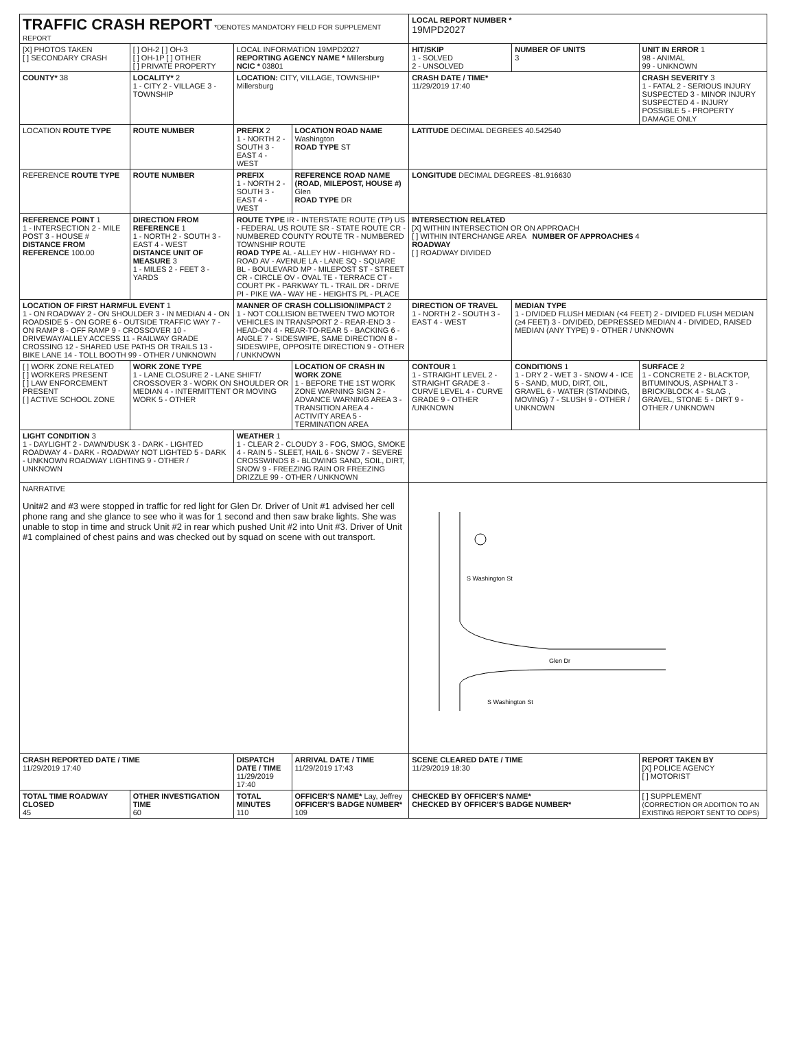| TRAFFIC CRASH REPORT *DENOTES MANDATORY FIELD FOR SUPPLEMENT REPORT | | | | LOCAL REPORT NUMBER * 19MPD2027 | | |
| [X] PHOTOS TAKEN [ ] SECONDARY CRASH | [ ] OH-2 [ ] OH-3 [ ] OH-1P [ ] OTHER [ ] PRIVATE PROPERTY | LOCAL INFORMATION 19MPD2027 REPORTING AGENCY NAME * Millersburg NCIC * 03801 | | HIT/SKIP 1 - SOLVED 2 - UNSOLVED | NUMBER OF UNITS 3 | UNIT IN ERROR 1 98 - ANIMAL 99 - UNKNOWN |
| COUNTY* 38 | LOCALITY* 2 1 - CITY 2 - VILLAGE 3 - TOWNSHIP | LOCATION: CITY, VILLAGE, TOWNSHIP* Millersburg | | CRASH DATE / TIME* 11/29/2019 17:40 | | CRASH SEVERITY 3 1 - FATAL 2 - SERIOUS INJURY SUSPECTED 3 - MINOR INJURY SUSPECTED 4 - INJURY POSSIBLE 5 - PROPERTY DAMAGE ONLY |
| LOCATION ROUTE TYPE | ROUTE NUMBER | PREFIX 2 1 - NORTH 2 - SOUTH 3 - EAST 4 - WEST | LOCATION ROAD NAME Washington ROAD TYPE ST | LATITUDE DECIMAL DEGREES 40.542540 | | |
| REFERENCE ROUTE TYPE | ROUTE NUMBER | PREFIX 1 - NORTH 2 - SOUTH 3 - EAST 4 - WEST | REFERENCE ROAD NAME (ROAD, MILEPOST, HOUSE #) Glen ROAD TYPE DR | LONGITUDE DECIMAL DEGREES -81.916630 | | |
| REFERENCE POINT 1 1 - INTERSECTION 2 - MILE POST 3 - HOUSE # DISTANCE FROM REFERENCE 100.00 | DIRECTION FROM REFERENCE 1 1 - NORTH 2 - SOUTH 3 - EAST 4 - WEST DISTANCE UNIT OF MEASURE 3 1 - MILES 2 - FEET 3 - YARDS | ROUTE TYPE IR - INTERSTATE ROUTE (TP) US - FEDERAL US ROUTE SR - STATE ROUTE CR - NUMBERED COUNTY ROUTE TR - NUMBERED TOWNSHIP ROUTE ROAD TYPE AL - ALLEY HW - HIGHWAY RD - ROAD AV - AVENUE LA - LANE SQ - SQUARE BL - BOULEVARD MP - MILEPOST ST - STREET CR - CIRCLE OV - OVAL TE - TERRACE CT - COURT PK - PARKWAY TL - TRAIL DR - DRIVE PI - PIKE WA - WAY HE - HEIGHTS PL - PLACE | | INTERSECTION RELATED [X] WITHIN INTERSECTION OR ON APPROACH [ ] WITHIN INTERCHANGE AREA NUMBER OF APPROACHES 4 ROADWAY [ ] ROADWAY DIVIDED | | |
| LOCATION OF FIRST HARMFUL EVENT 1 1 - ON ROADWAY 2 - ON SHOULDER 3 - IN MEDIAN 4 - ON ROADSIDE 5 - ON GORE 6 - OUTSIDE TRAFFIC WAY 7 - ON RAMP 8 - OFF RAMP 9 - CROSSOVER 10 - DRIVEWAY/ALLEY ACCESS 11 - RAILWAY GRADE CROSSING 12 - SHARED USE PATHS OR TRAILS 13 - BIKE LANE 14 - TOLL BOOTH 99 - OTHER / UNKNOWN | | MANNER OF CRASH COLLISION/IMPACT 2 1 - NOT COLLISION BETWEEN TWO MOTOR VEHICLES IN TRANSPORT 2 - REAR-END 3 - HEAD-ON 4 - REAR-TO-REAR 5 - BACKING 6 - ANGLE 7 - SIDESWIPE, SAME DIRECTION 8 - SIDESWIPE, OPPOSITE DIRECTION 9 - OTHER / UNKNOWN | | DIRECTION OF TRAVEL 1 - NORTH 2 - SOUTH 3 - EAST 4 - WEST | MEDIAN TYPE 1 - DIVIDED FLUSH MEDIAN (<4 FEET) 2 - DIVIDED FLUSH MEDIAN (≥4 FEET) 3 - DIVIDED, DEPRESSED MEDIAN 4 - DIVIDED, RAISED MEDIAN (ANY TYPE) 9 - OTHER / UNKNOWN | |
| [ ] WORK ZONE RELATED [ ] WORKERS PRESENT [ ] LAW ENFORCEMENT PRESENT [ ] ACTIVE SCHOOL ZONE | WORK ZONE TYPE 1 - LANE CLOSURE 2 - LANE SHIFT/ CROSSOVER 3 - WORK ON SHOULDER OR MEDIAN 4 - INTERMITTENT OR MOVING WORK 5 - OTHER | | LOCATION OF CRASH IN WORK ZONE 1 - BEFORE THE 1ST WORK ZONE WARNING SIGN 2 - ADVANCE WARNING AREA 3 - TRANSITION AREA 4 - ACTIVITY AREA 5 - TERMINATION AREA | CONTOUR 1 1 - STRAIGHT LEVEL 2 - STRAIGHT GRADE 3 - CURVE LEVEL 4 - CURVE GRADE 9 - OTHER /UNKNOWN | CONDITIONS 1 1 - DRY 2 - WET 3 - SNOW 4 - ICE 5 - SAND, MUD, DIRT, OIL, GRAVEL 6 - WATER (STANDING, MOVING) 7 - SLUSH 9 - OTHER / UNKNOWN | SURFACE 2 1 - CONCRETE 2 - BLACKTOP, BITUMINOUS, ASPHALT 3 - BRICK/BLOCK 4 - SLAG , GRAVEL, STONE 5 - DIRT 9 - OTHER / UNKNOWN |
| LIGHT CONDITION 3 1 - DAYLIGHT 2 - DAWN/DUSK 3 - DARK - LIGHTED ROADWAY 4 - DARK - ROADWAY NOT LIGHTED 5 - DARK - UNKNOWN ROADWAY LIGHTING 9 - OTHER / UNKNOWN | | WEATHER 1 1 - CLEAR 2 - CLOUDY 3 - FOG, SMOG, SMOKE 4 - RAIN 5 - SLEET, HAIL 6 - SNOW 7 - SEVERE CROSSWINDS 8 - BLOWING SAND, SOIL, DIRT, SNOW 9 - FREEZING RAIN OR FREEZING DRIZZLE 99 - OTHER / UNKNOWN | | | | |
| NARRATIVE Unit#2 and #3 were stopped in traffic for red light for Glen Dr. Driver of Unit #1 advised her cell phone rang and she glance to see who it was for 1 second and then saw brake lights. She was unable to stop in time and struck Unit #2 in rear which pushed Unit #2 into Unit #3. Driver of Unit #1 complained of chest pains and was checked out by squad on scene with out transport. | | | | S Washington St Glen Dr S Washington St | | |
| CRASH REPORTED DATE / TIME 11/29/2019 17:40 | | DISPATCH DATE / TIME 11/29/2019 17:40 | ARRIVAL DATE / TIME 11/29/2019 17:43 | SCENE CLEARED DATE / TIME 11/29/2019 18:30 | | REPORT TAKEN BY [X] POLICE AGENCY [ ] MOTORIST |
| TOTAL TIME ROADWAY CLOSED 45 | OTHER INVESTIGATION TIME 60 | TOTAL MINUTES 110 | OFFICER'S NAME* Lay, Jeffrey OFFICER'S BADGE NUMBER* 109 | CHECKED BY OFFICER'S NAME* CHECKED BY OFFICER'S BADGE NUMBER* | | [ ] SUPPLEMENT (CORRECTION OR ADDITION TO AN EXISTING REPORT SENT TO ODPS) |